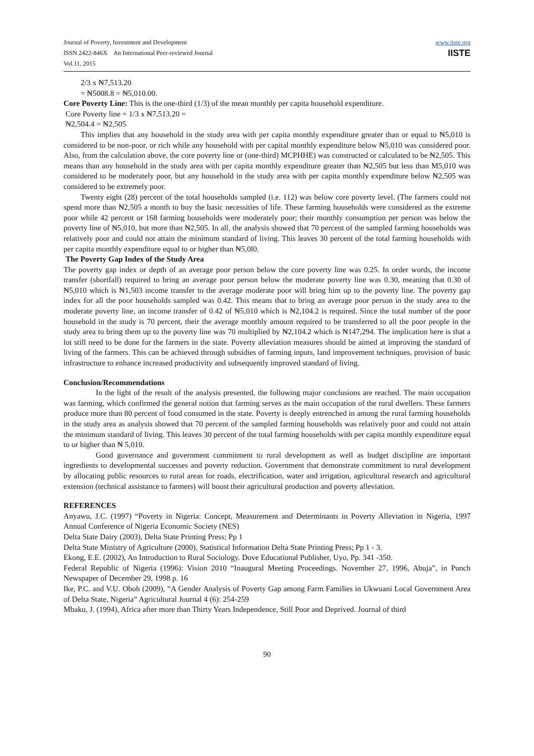Journal of Poverty, Investment and Development
ISSN 2422-846X An International Peer-reviewed Journal
Vol.11, 2015
www.iiste.org
IISTE
2/3 x ₦7,513.20
= ₦5008.8 = ₦5,010.00.
Core Poverty Line: This is the one-third (1/3) of the mean monthly per capita household expenditure.
Core Poverty line = 1/3 x ₦7,513.20 =
₦2,504.4 = ₦2,505
This implies that any household in the study area with per capita monthly expenditure greater than or equal to ₦5,010 is considered to be non-poor, or rich while any household with per capital monthly expenditure below ₦5,010 was considered poor. Also, from the calculation above, the core poverty line or (one-third) MCPHHE) was constructed or calculated to be ₦2,505. This means than any household in the study area with per capita monthly expenditure greater than ₦2,505 but less than M5,010 was considered to be moderately poor, but any household in the study area with per capita monthly expenditure below ₦2,505 was considered to be extremely poor.
Twenty eight (28) percent of the total households sampled (i.e. 112) was below core poverty level. (The farmers could not spend more than ₦2,505 a month to buy the basic necessities of life. These farming households were considered as the extreme poor while 42 percent or 168 farming households were moderately poor; their monthly consumption per person was below the poverty line of ₦5,010, but more than ₦2,505. In all, the analysis showed that 70 percent of the sampled farming households was relatively poor and could not attain the minimum standard of living. This leaves 30 percent of the total farming households with per capita monthly expenditure equal to or higher than ₦5,0l0.
The Poverty Gap Index of the Study Area
The poverty gap index or depth of an average poor person below the core poverty line was 0.25. In order words, the income transfer (shortfall) required to bring an average poor person below the moderate poverty line was 0.30, meaning that 0.30 of ₦5,010 which is ₦1,503 income transfer to the average moderate poor will bring him up to the poverty line. The poverty gap index for all the poor households sampled was 0.42. This means that to bring an average poor person in the study area to the moderate poverty line, an income transfer of 0.42 of ₦5,010 which is ₦2,104.2 is required. Since the total number of the poor household in the study is 70 percent, their the average monthly amount required to be transferred to all the poor people in the study area to bring them up to the poverty line was 70 multiplied by ₦2,104.2 which is ₦147,294. The implication here is that a lot still need to be done for the farmers in the state. Poverty alleviation measures should be aimed at improving the standard of living of the farmers. This can be achieved through subsidies of farming inputs, land improvement techniques, provision of basic infrastructure to enhance increased productivity and subsequently improved standard of living.
Conclusion/Recommendations
In the light of the result of the analysis presented, the following major conclusions are reached. The main occupation was farming, which confirmed the general notion that farming serves as the main occupation of the rural dwellers. These farmers produce more than 80 percent of food consumed in the state. Poverty is deeply entrenched in among the rural farming households in the study area as analysis showed that 70 percent of the sampled farming households was relatively poor and could not attain the minimum standard of living. This leaves 30 percent of the total farming households with per capita monthly expenditure equal to or higher than ₦ 5,010.
Good governance and government commitment to rural development as well as budget discipline are important ingredients to developmental successes and poverty reduction. Government that demonstrate commitment to rural development by allocating public resources to rural areas for roads, electrification, water and irrigation, agricultural research and agricultural extension (technical assistance to farmers) will boost their agricultural production and poverty alleviation.
REFERENCES
Anyawu, J.C. (1997) “Poverty in Nigeria: Concept, Measurement and Determinants in Poverty Alleviation in Nigeria, 1997 Annual Conference of Nigeria Economic Society (NES)
Delta State Dairy (2003), Delta State Printing Press; Pp 1
Delta State Ministry of Agriculture (2000), Statistical Information Delta State Printing Press; Pp 1 - 3.
Ekong, E.E. (2002), An Introduction to Rural Sociology. Dove Educational Publisher, Uyo, Pp. 341 -350.
Federal Republic of Nigeria (1996): Vision 2010 “Inaugural Meeting Proceedings. November 27, 1996, Abuja”, in Punch Newspaper of December 29, 1998 p. 16
Ike, P.C. and V.U. Oboh (2009), “A Gender Analysis of Poverty Gap among Farm Families in Ukwuani Local Government Area of Delta State, Nigeria” Agricultural Journal 4 (6): 254-259
Mbaku, J. (1994), Africa after more than Thirty Years Independence, Still Poor and Deprived. Journal of third
90